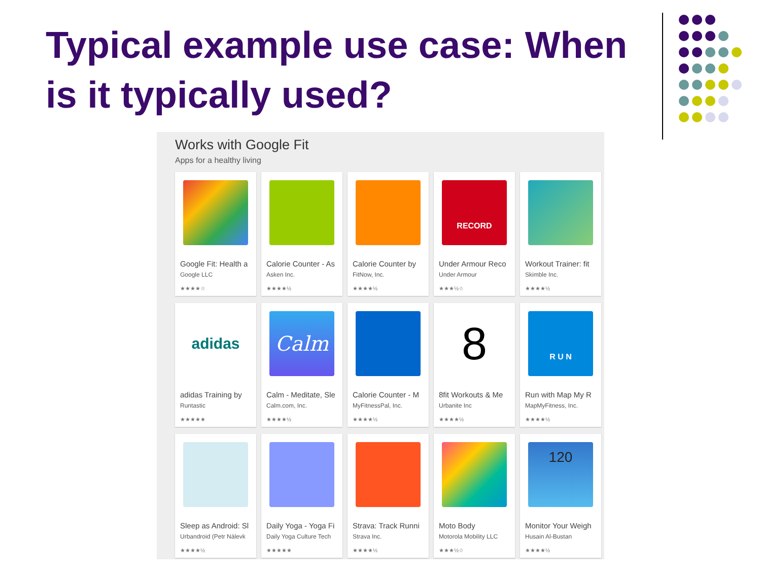Typical example use case: When is it typically used?
Works with Google Fit
Apps for a healthy living
Google Fit: Health a
Google LLC
★★★★☆
Calorie Counter - As
Asken Inc.
★★★★½
Calorie Counter by
FitNow, Inc.
★★★★½
RECORD
Under Armour Reco
Under Armour
★★★½☆
Workout Trainer: fit
Skimble Inc.
★★★★½
adidas
adidas Training by
Runtastic
★★★★★
Calm
Calm - Meditate, Sle
Calm.com, Inc.
★★★★½
Calorie Counter - M
MyFitnessPal, Inc.
★★★★½
8
8fit Workouts & Me
Urbanite Inc
★★★★½
R U N
Run with Map My R
MapMyFitness, Inc.
★★★★½
Sleep as Android: Sl
Urbandroid (Petr Nálevk
★★★★½
Daily Yoga - Yoga Fi
Daily Yoga Culture Tech
★★★★★
Strava: Track Runni
Strava Inc.
★★★★½
Moto Body
Motorola Mobility LLC
★★★½☆
120
Monitor Your Weigh
Husain Al-Bustan
★★★★½